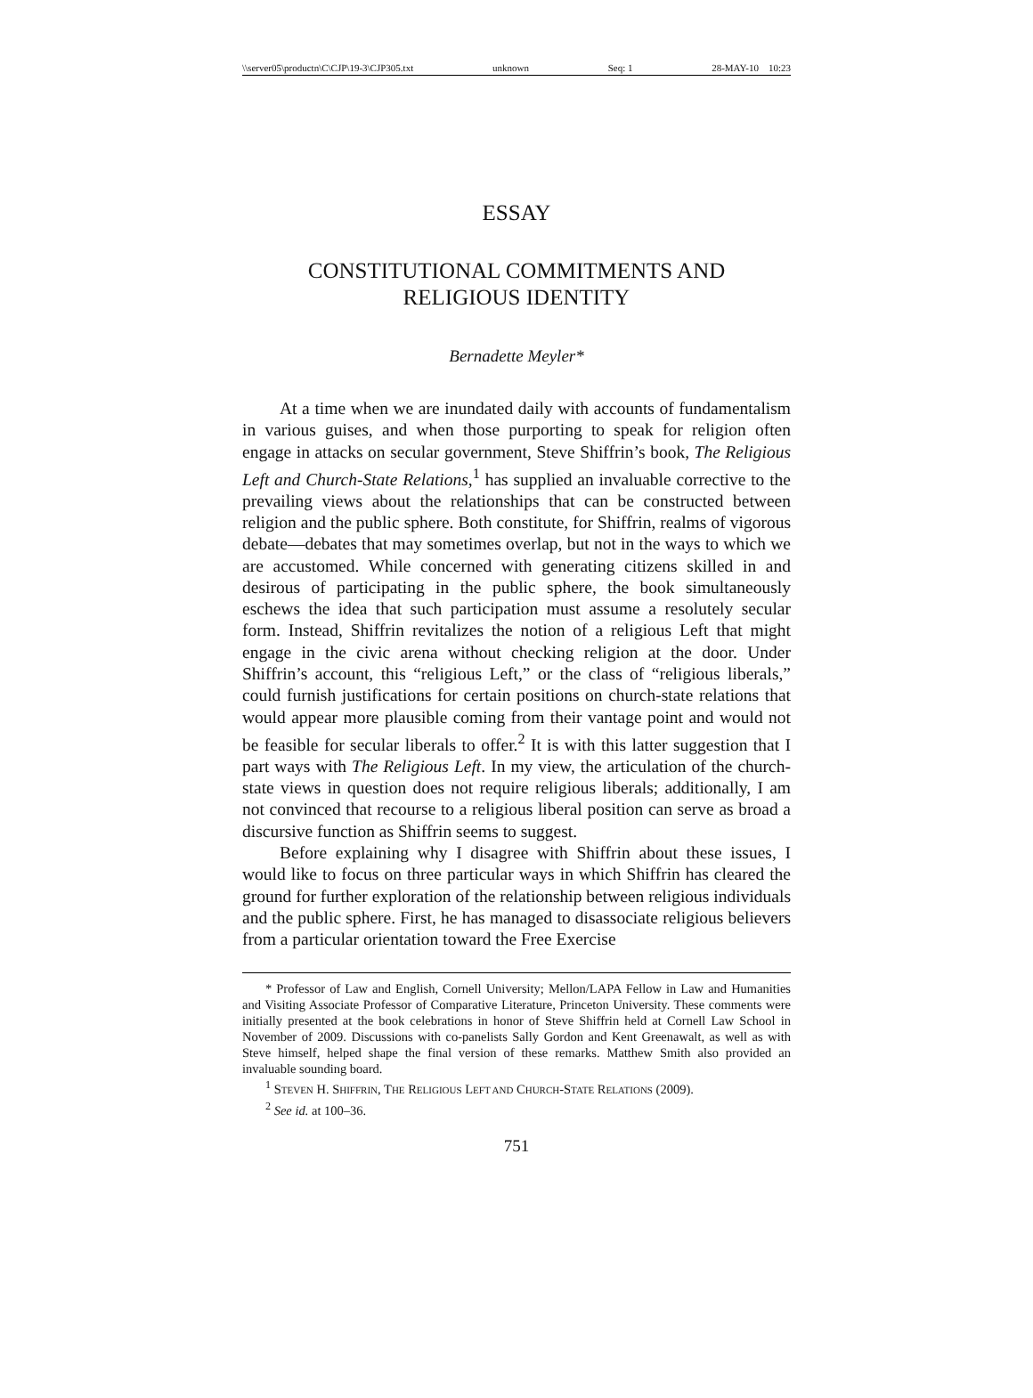\\server05\productn\C\CJP\19-3\CJP305.txt unknown Seq: 1 28-MAY-10 10:23
ESSAY
CONSTITUTIONAL COMMITMENTS AND
RELIGIOUS IDENTITY
Bernadette Meyler*
At a time when we are inundated daily with accounts of fundamentalism in various guises, and when those purporting to speak for religion often engage in attacks on secular government, Steve Shiffrin’s book, The Religious Left and Church-State Relations,<sup>1</sup> has supplied an invaluable corrective to the prevailing views about the relationships that can be constructed between religion and the public sphere. Both constitute, for Shiffrin, realms of vigorous debate—debates that may sometimes overlap, but not in the ways to which we are accustomed. While concerned with generating citizens skilled in and desirous of participating in the public sphere, the book simultaneously eschews the idea that such participation must assume a resolutely secular form. Instead, Shiffrin revitalizes the notion of a religious Left that might engage in the civic arena without checking religion at the door. Under Shiffrin’s account, this “religious Left,” or the class of “religious liberals,” could furnish justifications for certain positions on church-state relations that would appear more plausible coming from their vantage point and would not be feasible for secular liberals to offer.<sup>2</sup> It is with this latter suggestion that I part ways with The Religious Left. In my view, the articulation of the church-state views in question does not require religious liberals; additionally, I am not convinced that recourse to a religious liberal position can serve as broad a discursive function as Shiffrin seems to suggest.
Before explaining why I disagree with Shiffrin about these issues, I would like to focus on three particular ways in which Shiffrin has cleared the ground for further exploration of the relationship between religious individuals and the public sphere. First, he has managed to disassociate religious believers from a particular orientation toward the Free Exercise
* Professor of Law and English, Cornell University; Mellon/LAPA Fellow in Law and Humanities and Visiting Associate Professor of Comparative Literature, Princeton University. These comments were initially presented at the book celebrations in honor of Steve Shiffrin held at Cornell Law School in November of 2009. Discussions with co-panelists Sally Gordon and Kent Greenawalt, as well as with Steve himself, helped shape the final version of these remarks. Matthew Smith also provided an invaluable sounding board.
<sup>1</sup> STEVEN H. SHIFFRIN, THE RELIGIOUS LEFT AND CHURCH-STATE RELATIONS (2009).
<sup>2</sup> See id. at 100–36.
751